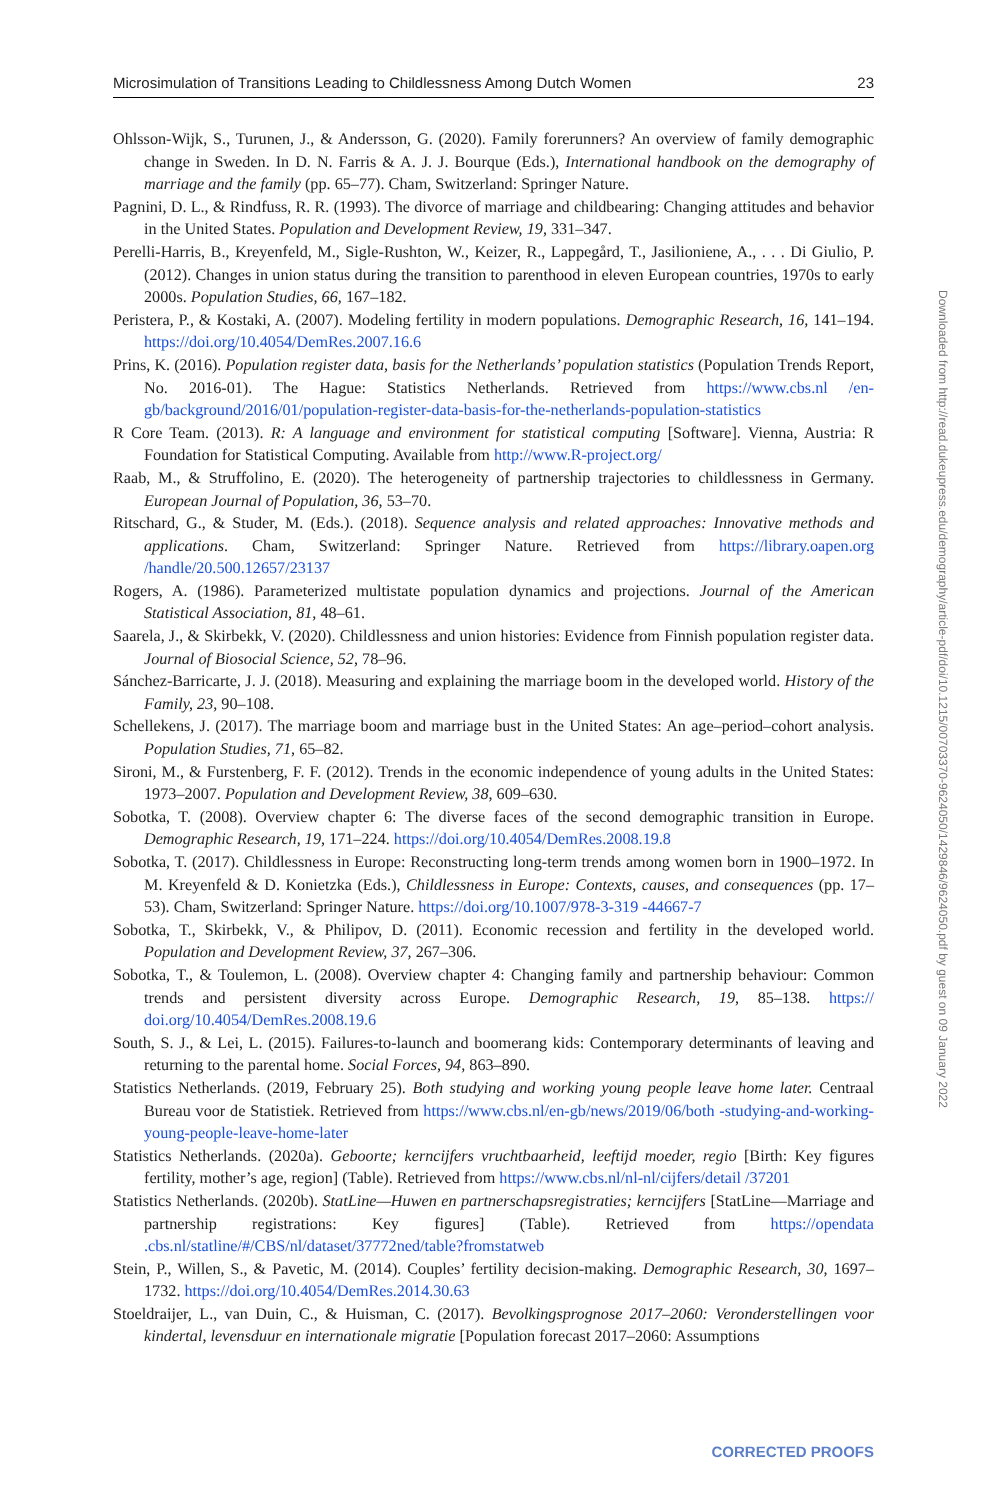Microsimulation of Transitions Leading to Childlessness Among Dutch Women 23
Ohlsson-Wijk, S., Turunen, J., & Andersson, G. (2020). Family forerunners? An overview of family demographic change in Sweden. In D. N. Farris & A. J. J. Bourque (Eds.), International handbook on the demography of marriage and the family (pp. 65–77). Cham, Switzerland: Springer Nature.
Pagnini, D. L., & Rindfuss, R. R. (1993). The divorce of marriage and childbearing: Changing attitudes and behavior in the United States. Population and Development Review, 19, 331–347.
Perelli-Harris, B., Kreyenfeld, M., Sigle-Rushton, W., Keizer, R., Lappegård, T., Jasilioniene, A., . . . Di Giulio, P. (2012). Changes in union status during the transition to parenthood in eleven European countries, 1970s to early 2000s. Population Studies, 66, 167–182.
Peristera, P., & Kostaki, A. (2007). Modeling fertility in modern populations. Demographic Research, 16, 141–194. https://doi.org/10.4054/DemRes.2007.16.6
Prins, K. (2016). Population register data, basis for the Netherlands’ population statistics (Population Trends Report, No. 2016-01). The Hague: Statistics Netherlands. Retrieved from https://www.cbs.nl /en-gb/background/2016/01/population-register-data-basis-for-the-netherlands-population-statistics
R Core Team. (2013). R: A language and environment for statistical computing [Software]. Vienna, Austria: R Foundation for Statistical Computing. Available from http://www.R-project.org/
Raab, M., & Struffolino, E. (2020). The heterogeneity of partnership trajectories to childlessness in Germany. European Journal of Population, 36, 53–70.
Ritschard, G., & Studer, M. (Eds.). (2018). Sequence analysis and related approaches: Innovative methods and applications. Cham, Switzerland: Springer Nature. Retrieved from https://library.oapen.org /handle/20.500.12657/23137
Rogers, A. (1986). Parameterized multistate population dynamics and projections. Journal of the American Statistical Association, 81, 48–61.
Saarela, J., & Skirbekk, V. (2020). Childlessness and union histories: Evidence from Finnish population register data. Journal of Biosocial Science, 52, 78–96.
Sánchez-Barricarte, J. J. (2018). Measuring and explaining the marriage boom in the developed world. History of the Family, 23, 90–108.
Schellekens, J. (2017). The marriage boom and marriage bust in the United States: An age–period–cohort analysis. Population Studies, 71, 65–82.
Sironi, M., & Furstenberg, F. F. (2012). Trends in the economic independence of young adults in the United States: 1973–2007. Population and Development Review, 38, 609–630.
Sobotka, T. (2008). Overview chapter 6: The diverse faces of the second demographic transition in Europe. Demographic Research, 19, 171–224. https://doi.org/10.4054/DemRes.2008.19.8
Sobotka, T. (2017). Childlessness in Europe: Reconstructing long-term trends among women born in 1900–1972. In M. Kreyenfeld & D. Konietzka (Eds.), Childlessness in Europe: Contexts, causes, and consequences (pp. 17–53). Cham, Switzerland: Springer Nature. https://doi.org/10.1007/978-3-319 -44667-7
Sobotka, T., Skirbekk, V., & Philipov, D. (2011). Economic recession and fertility in the developed world. Population and Development Review, 37, 267–306.
Sobotka, T., & Toulemon, L. (2008). Overview chapter 4: Changing family and partnership behaviour: Common trends and persistent diversity across Europe. Demographic Research, 19, 85–138. https:// doi.org/10.4054/DemRes.2008.19.6
South, S. J., & Lei, L. (2015). Failures-to-launch and boomerang kids: Contemporary determinants of leaving and returning to the parental home. Social Forces, 94, 863–890.
Statistics Netherlands. (2019, February 25). Both studying and working young people leave home later. Centraal Bureau voor de Statistiek. Retrieved from https://www.cbs.nl/en-gb/news/2019/06/both -studying-and-working-young-people-leave-home-later
Statistics Netherlands. (2020a). Geboorte; kerncijfers vruchtbaarheid, leeftijd moeder, regio [Birth: Key figures fertility, mother’s age, region] (Table). Retrieved from https://www.cbs.nl/nl-nl/cijfers/detail /37201
Statistics Netherlands. (2020b). StatLine—Huwen en partnerschapsregistraties; kerncijfers [StatLine—Marriage and partnership registrations: Key figures] (Table). Retrieved from https://opendata .cbs.nl/statline/#/CBS/nl/dataset/37772ned/table?fromstatweb
Stein, P., Willen, S., & Pavetic, M. (2014). Couples’ fertility decision-making. Demographic Research, 30, 1697–1732. https://doi.org/10.4054/DemRes.2014.30.63
Stoeldraijer, L., van Duin, C., & Huisman, C. (2017). Bevolkingsprognose 2017–2060: Veronderstellingen voor kindertal, levensduur en internationale migratie [Population forecast 2017–2060: Assumptions
Downloaded from http://read.dukeupress.edu/demography/article-pdf/doi/10.1215/00703370-9624050/1429846/9624050.pdf by guest on 09 January 2022
CORRECTED PROOFS